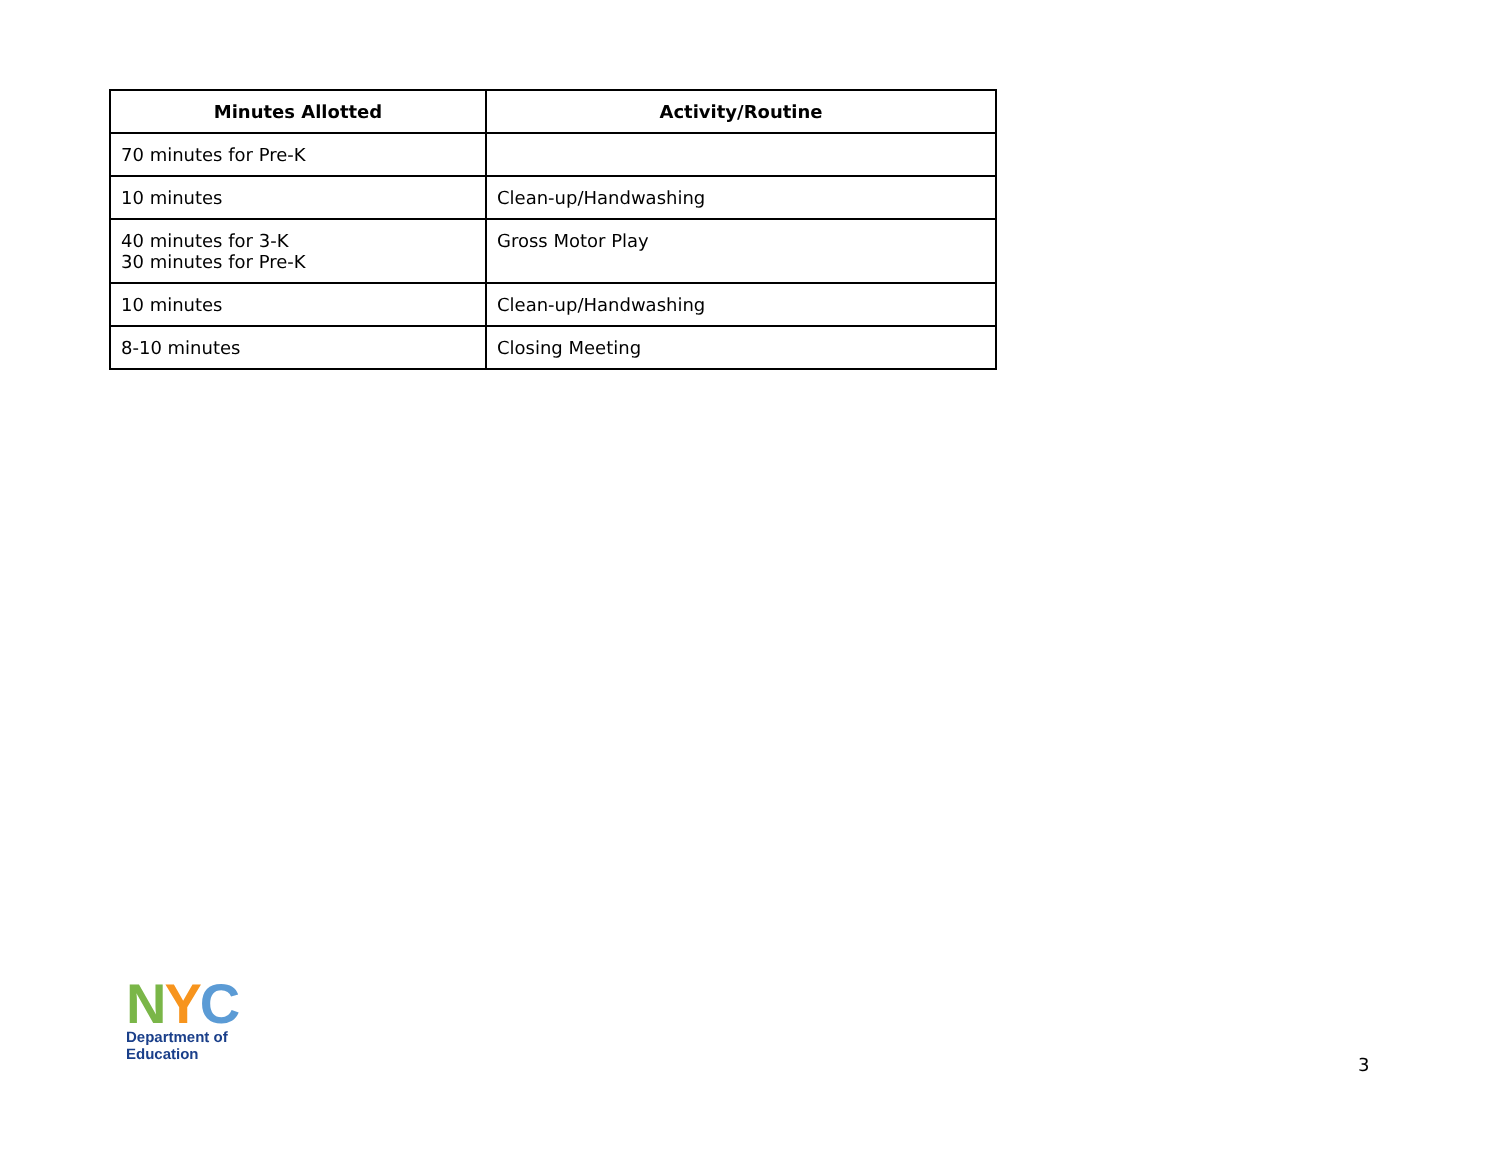| Minutes Allotted | Activity/Routine |
| --- | --- |
| 70 minutes for Pre-K | |
| 10 minutes | Clean-up/Handwashing |
| 40 minutes for 3-K 30 minutes for Pre-K | Gross Motor Play |
| 10 minutes | Clean-up/Handwashing |
| 8-10 minutes | Closing Meeting |
NYC
Department of
Education
3